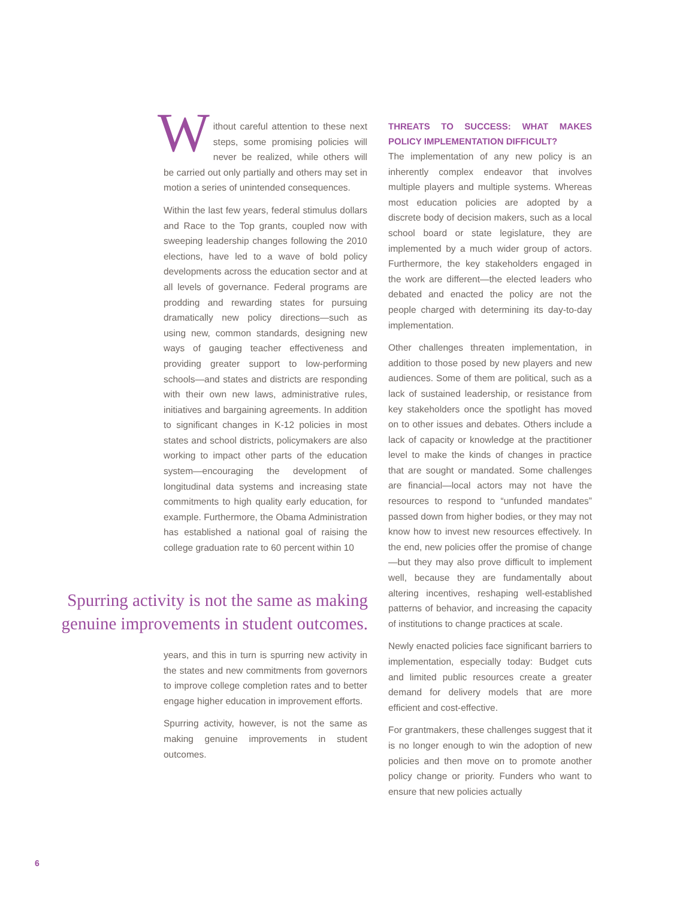Without careful attention to these next steps, some promising policies will never be realized, while others will be carried out only partially and others may set in motion a series of unintended consequences.
Within the last few years, federal stimulus dollars and Race to the Top grants, coupled now with sweeping leadership changes following the 2010 elections, have led to a wave of bold policy developments across the education sector and at all levels of governance. Federal programs are prodding and rewarding states for pursuing dramatically new policy directions—such as using new, common standards, designing new ways of gauging teacher effectiveness and providing greater support to low-performing schools—and states and districts are responding with their own new laws, administrative rules, initiatives and bargaining agreements. In addition to significant changes in K-12 policies in most states and school districts, policymakers are also working to impact other parts of the education system—encouraging the development of longitudinal data systems and increasing state commitments to high quality early education, for example. Furthermore, the Obama Administration has established a national goal of raising the college graduation rate to 60 percent within 10
Spurring activity is not the same as making genuine improvements in student outcomes.
years, and this in turn is spurring new activity in the states and new commitments from governors to improve college completion rates and to better engage higher education in improvement efforts.
Spurring activity, however, is not the same as making genuine improvements in student outcomes.
THREATS TO SUCCESS: WHAT MAKES POLICY IMPLEMENTATION DIFFICULT?
The implementation of any new policy is an inherently complex endeavor that involves multiple players and multiple systems. Whereas most education policies are adopted by a discrete body of decision makers, such as a local school board or state legislature, they are implemented by a much wider group of actors. Furthermore, the key stakeholders engaged in the work are different—the elected leaders who debated and enacted the policy are not the people charged with determining its day-to-day implementation.
Other challenges threaten implementation, in addition to those posed by new players and new audiences. Some of them are political, such as a lack of sustained leadership, or resistance from key stakeholders once the spotlight has moved on to other issues and debates. Others include a lack of capacity or knowledge at the practitioner level to make the kinds of changes in practice that are sought or mandated. Some challenges are financial—local actors may not have the resources to respond to “unfunded mandates” passed down from higher bodies, or they may not know how to invest new resources effectively. In the end, new policies offer the promise of change—but they may also prove difficult to implement well, because they are fundamentally about altering incentives, reshaping well-established patterns of behavior, and increasing the capacity of institutions to change practices at scale.
Newly enacted policies face significant barriers to implementation, especially today: Budget cuts and limited public resources create a greater demand for delivery models that are more efficient and cost-effective.
For grantmakers, these challenges suggest that it is no longer enough to win the adoption of new policies and then move on to promote another policy change or priority. Funders who want to ensure that new policies actually
6